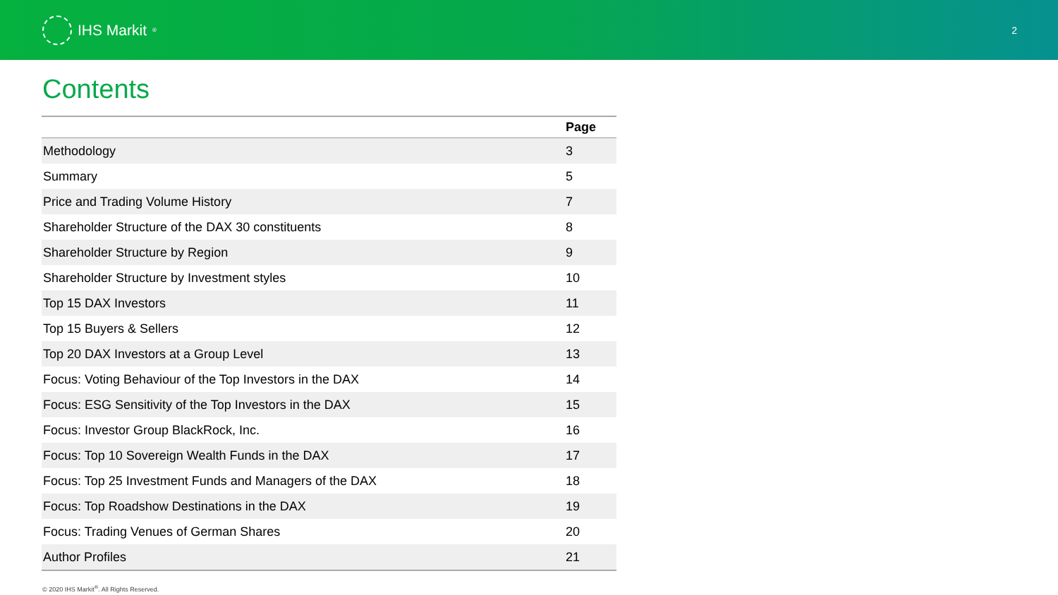IHS Markit<sup>®</sup>
2
Contents
| | Page |
| --- | --- |
| Methodology | 3 |
| Summary | 5 |
| Price and Trading Volume History | 7 |
| Shareholder Structure of the DAX 30 constituents | 8 |
| Shareholder Structure by Region | 9 |
| Shareholder Structure by Investment styles | 10 |
| Top 15 DAX Investors | 11 |
| Top 15 Buyers & Sellers | 12 |
| Top 20 DAX Investors at a Group Level | 13 |
| Focus: Voting Behaviour of the Top Investors in the DAX | 14 |
| Focus: ESG Sensitivity of the Top Investors in the DAX | 15 |
| Focus: Investor Group BlackRock, Inc. | 16 |
| Focus: Top 10 Sovereign Wealth Funds in the DAX | 17 |
| Focus: Top 25 Investment Funds and Managers of the DAX | 18 |
| Focus: Top Roadshow Destinations in the DAX | 19 |
| Focus: Trading Venues of German Shares | 20 |
| Author Profiles | 21 |
© 2020 IHS Markit<sup>®</sup>. All Rights Reserved.